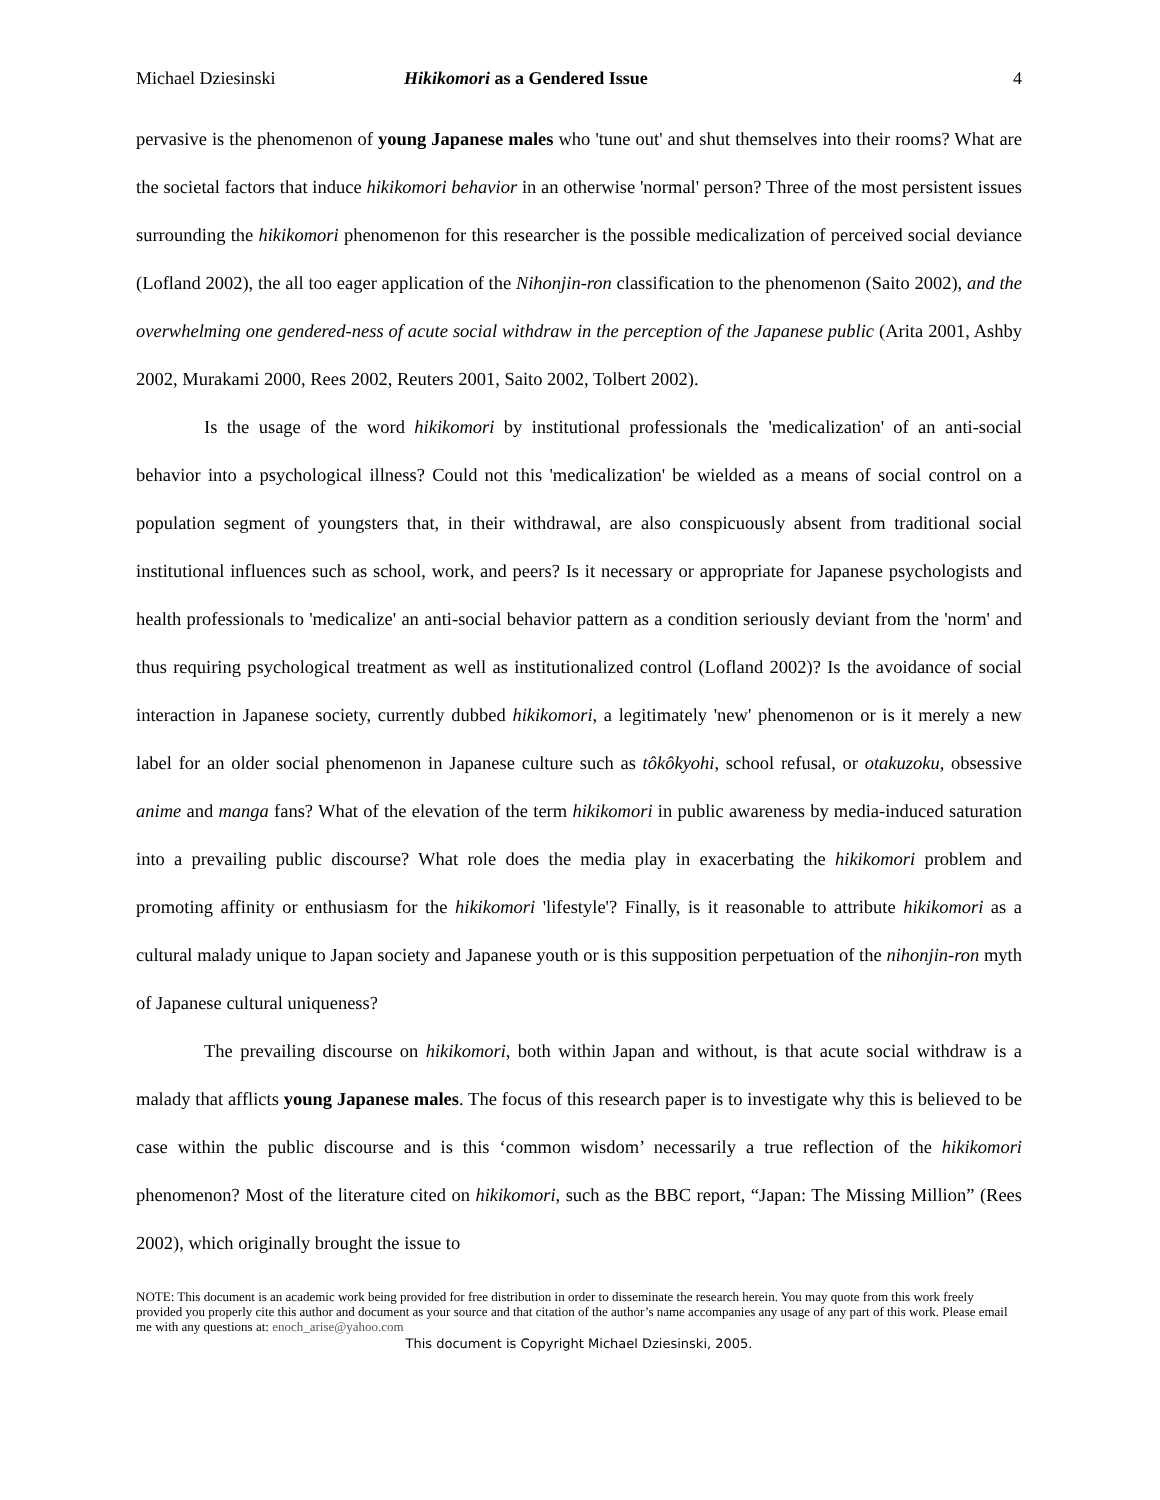Michael Dziesinski Hikikomori as a Gendered Issue 4
pervasive is the phenomenon of young Japanese males who 'tune out' and shut themselves into their rooms? What are the societal factors that induce hikikomori behavior in an otherwise 'normal' person? Three of the most persistent issues surrounding the hikikomori phenomenon for this researcher is the possible medicalization of perceived social deviance (Lofland 2002), the all too eager application of the Nihonjin-ron classification to the phenomenon (Saito 2002), and the overwhelming one gendered-ness of acute social withdraw in the perception of the Japanese public (Arita 2001, Ashby 2002, Murakami 2000, Rees 2002, Reuters 2001, Saito 2002, Tolbert 2002).
Is the usage of the word hikikomori by institutional professionals the 'medicalization' of an anti-social behavior into a psychological illness? Could not this 'medicalization' be wielded as a means of social control on a population segment of youngsters that, in their withdrawal, are also conspicuously absent from traditional social institutional influences such as school, work, and peers? Is it necessary or appropriate for Japanese psychologists and health professionals to 'medicalize' an anti-social behavior pattern as a condition seriously deviant from the 'norm' and thus requiring psychological treatment as well as institutionalized control (Lofland 2002)? Is the avoidance of social interaction in Japanese society, currently dubbed hikikomori, a legitimately 'new' phenomenon or is it merely a new label for an older social phenomenon in Japanese culture such as tôkôkyohi, school refusal, or otakuzoku, obsessive anime and manga fans? What of the elevation of the term hikikomori in public awareness by media-induced saturation into a prevailing public discourse? What role does the media play in exacerbating the hikikomori problem and promoting affinity or enthusiasm for the hikikomori 'lifestyle'? Finally, is it reasonable to attribute hikikomori as a cultural malady unique to Japan society and Japanese youth or is this supposition perpetuation of the nihonjin-ron myth of Japanese cultural uniqueness?
The prevailing discourse on hikikomori, both within Japan and without, is that acute social withdraw is a malady that afflicts young Japanese males. The focus of this research paper is to investigate why this is believed to be case within the public discourse and is this ‘common wisdom’ necessarily a true reflection of the hikikomori phenomenon? Most of the literature cited on hikikomori, such as the BBC report, “Japan: The Missing Million” (Rees 2002), which originally brought the issue to
NOTE: This document is an academic work being provided for free distribution in order to disseminate the research herein. You may quote from this work freely provided you properly cite this author and document as your source and that citation of the author’s name accompanies any usage of any part of this work. Please email me with any questions at: enoch_arise@yahoo.com
This document is Copyright Michael Dziesinski, 2005.